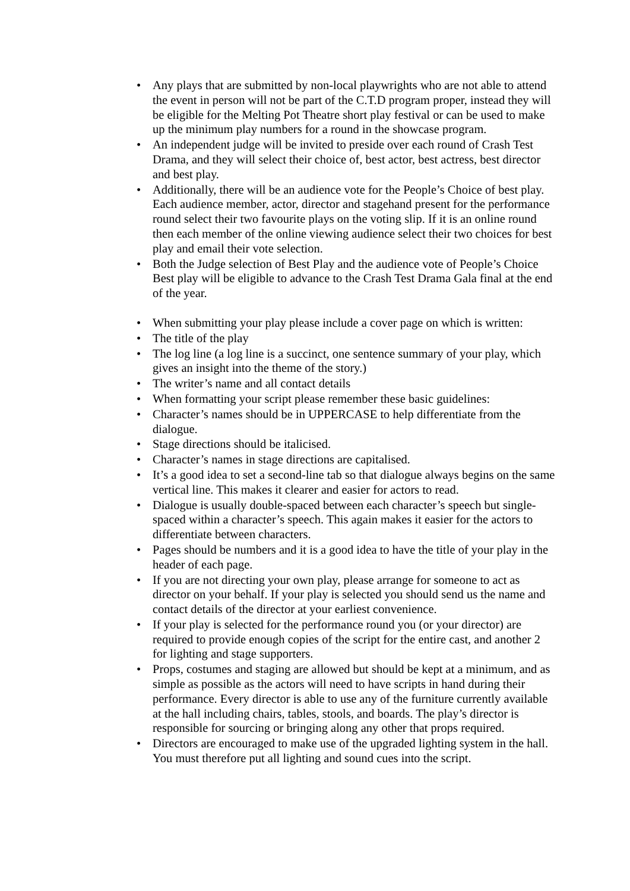• Any plays that are submitted by non-local playwrights who are not able to attend the event in person will not be part of the C.T.D program proper, instead they will be eligible for the Melting Pot Theatre short play festival or can be used to make up the minimum play numbers for a round in the showcase program.
• An independent judge will be invited to preside over each round of Crash Test Drama, and they will select their choice of, best actor, best actress, best director and best play.
• Additionally, there will be an audience vote for the People’s Choice of best play. Each audience member, actor, director and stagehand present for the performance round select their two favourite plays on the voting slip. If it is an online round then each member of the online viewing audience select their two choices for best play and email their vote selection.
• Both the Judge selection of Best Play and the audience vote of People’s Choice Best play will be eligible to advance to the Crash Test Drama Gala final at the end of the year.
• When submitting your play please include a cover page on which is written:
• The title of the play
• The log line (a log line is a succinct, one sentence summary of your play, which gives an insight into the theme of the story.)
• The writer’s name and all contact details
• When formatting your script please remember these basic guidelines:
• Character’s names should be in UPPERCASE to help differentiate from the dialogue.
• Stage directions should be italicised.
• Character’s names in stage directions are capitalised.
• It’s a good idea to set a second-line tab so that dialogue always begins on the same vertical line. This makes it clearer and easier for actors to read.
• Dialogue is usually double-spaced between each character’s speech but single-spaced within a character’s speech. This again makes it easier for the actors to differentiate between characters.
• Pages should be numbers and it is a good idea to have the title of your play in the header of each page.
• If you are not directing your own play, please arrange for someone to act as director on your behalf. If your play is selected you should send us the name and contact details of the director at your earliest convenience.
• If your play is selected for the performance round you (or your director) are required to provide enough copies of the script for the entire cast, and another 2 for lighting and stage supporters.
• Props, costumes and staging are allowed but should be kept at a minimum, and as simple as possible as the actors will need to have scripts in hand during their performance. Every director is able to use any of the furniture currently available at the hall including chairs, tables, stools, and boards. The play’s director is responsible for sourcing or bringing along any other that props required.
• Directors are encouraged to make use of the upgraded lighting system in the hall. You must therefore put all lighting and sound cues into the script.